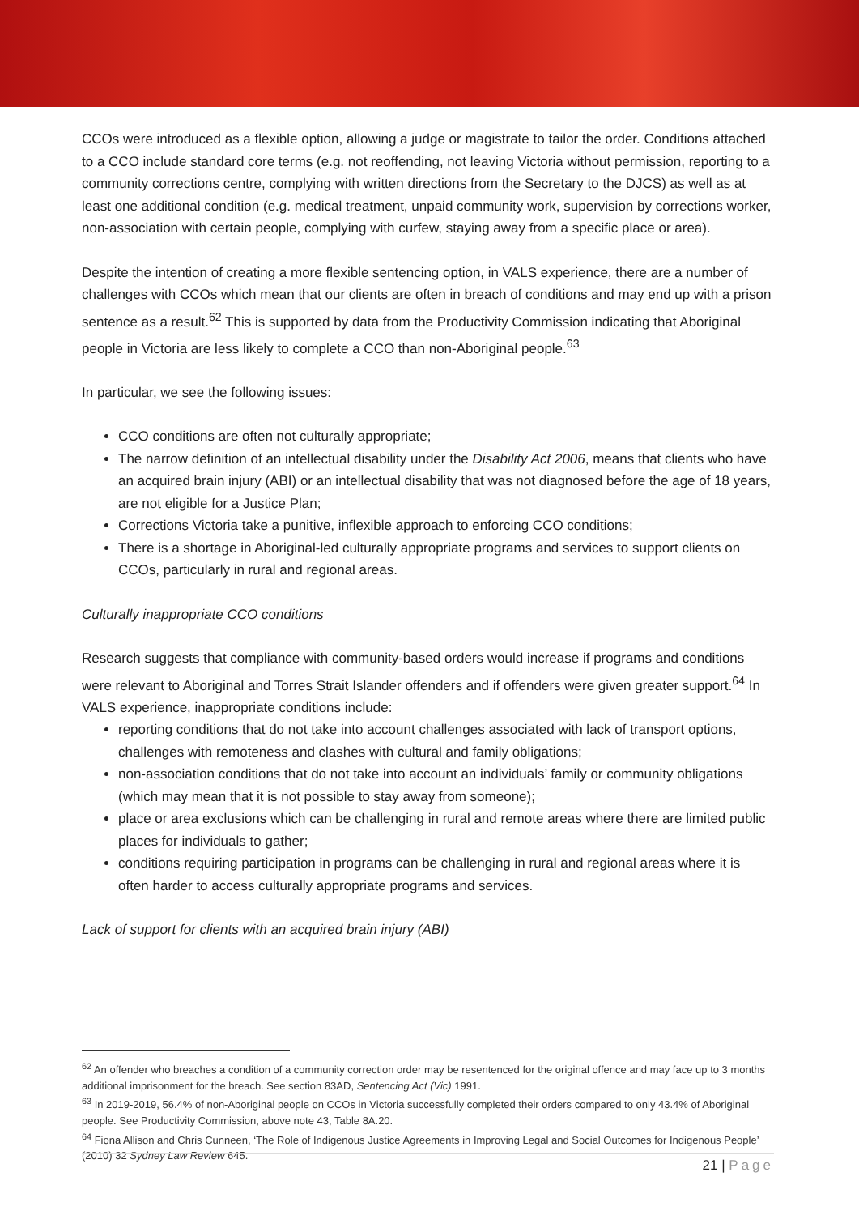CCOs were introduced as a flexible option, allowing a judge or magistrate to tailor the order. Conditions attached to a CCO include standard core terms (e.g. not reoffending, not leaving Victoria without permission, reporting to a community corrections centre, complying with written directions from the Secretary to the DJCS) as well as at least one additional condition (e.g. medical treatment, unpaid community work, supervision by corrections worker, non-association with certain people, complying with curfew, staying away from a specific place or area).
Despite the intention of creating a more flexible sentencing option, in VALS experience, there are a number of challenges with CCOs which mean that our clients are often in breach of conditions and may end up with a prison sentence as a result.<sup>62</sup> This is supported by data from the Productivity Commission indicating that Aboriginal people in Victoria are less likely to complete a CCO than non-Aboriginal people.<sup>63</sup>
In particular, we see the following issues:
CCO conditions are often not culturally appropriate;
The narrow definition of an intellectual disability under the Disability Act 2006, means that clients who have an acquired brain injury (ABI) or an intellectual disability that was not diagnosed before the age of 18 years, are not eligible for a Justice Plan;
Corrections Victoria take a punitive, inflexible approach to enforcing CCO conditions;
There is a shortage in Aboriginal-led culturally appropriate programs and services to support clients on CCOs, particularly in rural and regional areas.
Culturally inappropriate CCO conditions
Research suggests that compliance with community-based orders would increase if programs and conditions were relevant to Aboriginal and Torres Strait Islander offenders and if offenders were given greater support.<sup>64</sup> In VALS experience, inappropriate conditions include:
reporting conditions that do not take into account challenges associated with lack of transport options, challenges with remoteness and clashes with cultural and family obligations;
non-association conditions that do not take into account an individuals’ family or community obligations (which may mean that it is not possible to stay away from someone);
place or area exclusions which can be challenging in rural and remote areas where there are limited public places for individuals to gather;
conditions requiring participation in programs can be challenging in rural and regional areas where it is often harder to access culturally appropriate programs and services.
Lack of support for clients with an acquired brain injury (ABI)
<sup>62</sup> An offender who breaches a condition of a community correction order may be resentenced for the original offence and may face up to 3 months additional imprisonment for the breach. See section 83AD, Sentencing Act (Vic) 1991.
<sup>63</sup> In 2019-2019, 56.4% of non-Aboriginal people on CCOs in Victoria successfully completed their orders compared to only 43.4% of Aboriginal people. See Productivity Commission, above note 43, Table 8A.20.
<sup>64</sup> Fiona Allison and Chris Cunneen, ‘The Role of Indigenous Justice Agreements in Improving Legal and Social Outcomes for Indigenous People’ (2010) 32 Sydney Law Review 645.
21 | Page